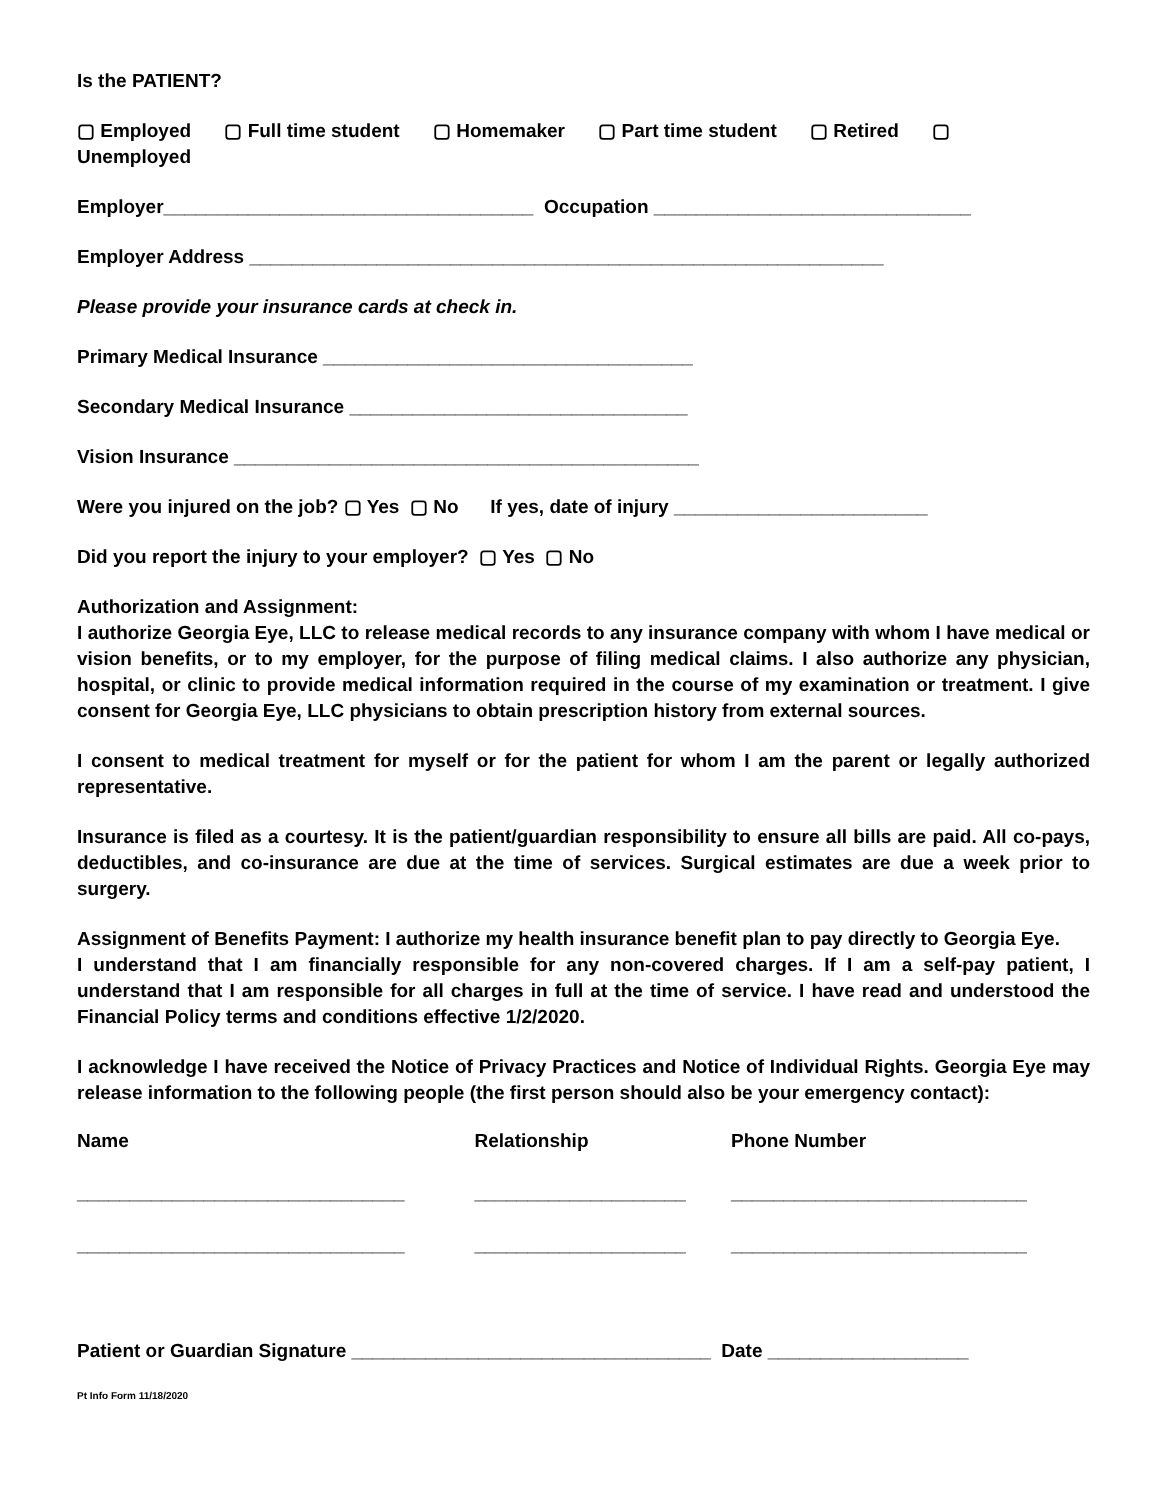Is the PATIENT?
▢ Employed ▢ Full time student ▢ Homemaker ▢ Part time student ▢ Retired ▢ Unemployed
Employer___________________________________ Occupation ______________________________
Employer Address ____________________________________________________________
Please provide your insurance cards at check in.
Primary Medical Insurance ___________________________________
Secondary Medical Insurance ________________________________
Vision Insurance ____________________________________________
Were you injured on the job? ▢ Yes ▢ No If yes, date of injury ________________________
Did you report the injury to your employer? ▢ Yes ▢ No
Authorization and Assignment:
I authorize Georgia Eye, LLC to release medical records to any insurance company with whom I have medical or vision benefits, or to my employer, for the purpose of filing medical claims. I also authorize any physician, hospital, or clinic to provide medical information required in the course of my examination or treatment. I give consent for Georgia Eye, LLC physicians to obtain prescription history from external sources.
I consent to medical treatment for myself or for the patient for whom I am the parent or legally authorized representative.
Insurance is filed as a courtesy. It is the patient/guardian responsibility to ensure all bills are paid. All co-pays, deductibles, and co-insurance are due at the time of services. Surgical estimates are due a week prior to surgery.
Assignment of Benefits Payment: I authorize my health insurance benefit plan to pay directly to Georgia Eye.
I understand that I am financially responsible for any non-covered charges. If I am a self-pay patient, I understand that I am responsible for all charges in full at the time of service. I have read and understood the Financial Policy terms and conditions effective 1/2/2020.
I acknowledge I have received the Notice of Privacy Practices and Notice of Individual Rights. Georgia Eye may release information to the following people (the first person should also be your emergency contact):
| Name | Relationship | Phone Number |
| _______________________________ | ____________________ | ____________________________ |
| _______________________________ | ____________________ | ____________________________ |
Patient or Guardian Signature __________________________________ Date ___________________
Pt Info Form 11/18/2020